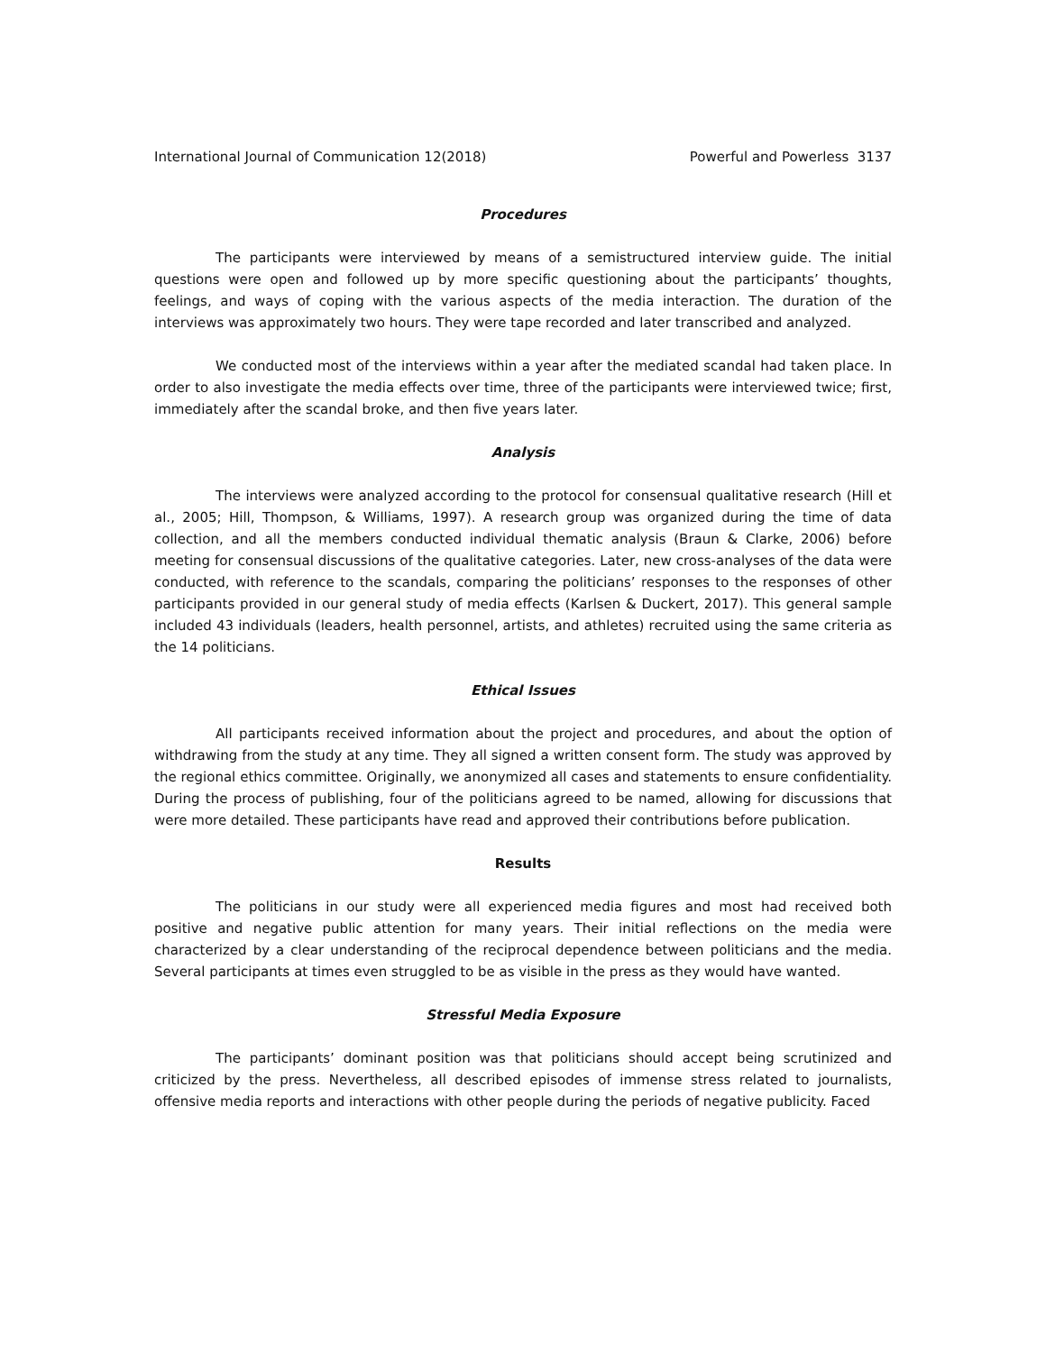International Journal of Communication 12(2018) Powerful and Powerless 3137
Procedures
The participants were interviewed by means of a semistructured interview guide. The initial questions were open and followed up by more specific questioning about the participants’ thoughts, feelings, and ways of coping with the various aspects of the media interaction. The duration of the interviews was approximately two hours. They were tape recorded and later transcribed and analyzed.
We conducted most of the interviews within a year after the mediated scandal had taken place. In order to also investigate the media effects over time, three of the participants were interviewed twice; first, immediately after the scandal broke, and then five years later.
Analysis
The interviews were analyzed according to the protocol for consensual qualitative research (Hill et al., 2005; Hill, Thompson, & Williams, 1997). A research group was organized during the time of data collection, and all the members conducted individual thematic analysis (Braun & Clarke, 2006) before meeting for consensual discussions of the qualitative categories. Later, new cross-analyses of the data were conducted, with reference to the scandals, comparing the politicians’ responses to the responses of other participants provided in our general study of media effects (Karlsen & Duckert, 2017). This general sample included 43 individuals (leaders, health personnel, artists, and athletes) recruited using the same criteria as the 14 politicians.
Ethical Issues
All participants received information about the project and procedures, and about the option of withdrawing from the study at any time. They all signed a written consent form. The study was approved by the regional ethics committee. Originally, we anonymized all cases and statements to ensure confidentiality. During the process of publishing, four of the politicians agreed to be named, allowing for discussions that were more detailed. These participants have read and approved their contributions before publication.
Results
The politicians in our study were all experienced media figures and most had received both positive and negative public attention for many years. Their initial reflections on the media were characterized by a clear understanding of the reciprocal dependence between politicians and the media. Several participants at times even struggled to be as visible in the press as they would have wanted.
Stressful Media Exposure
The participants’ dominant position was that politicians should accept being scrutinized and criticized by the press. Nevertheless, all described episodes of immense stress related to journalists, offensive media reports and interactions with other people during the periods of negative publicity. Faced